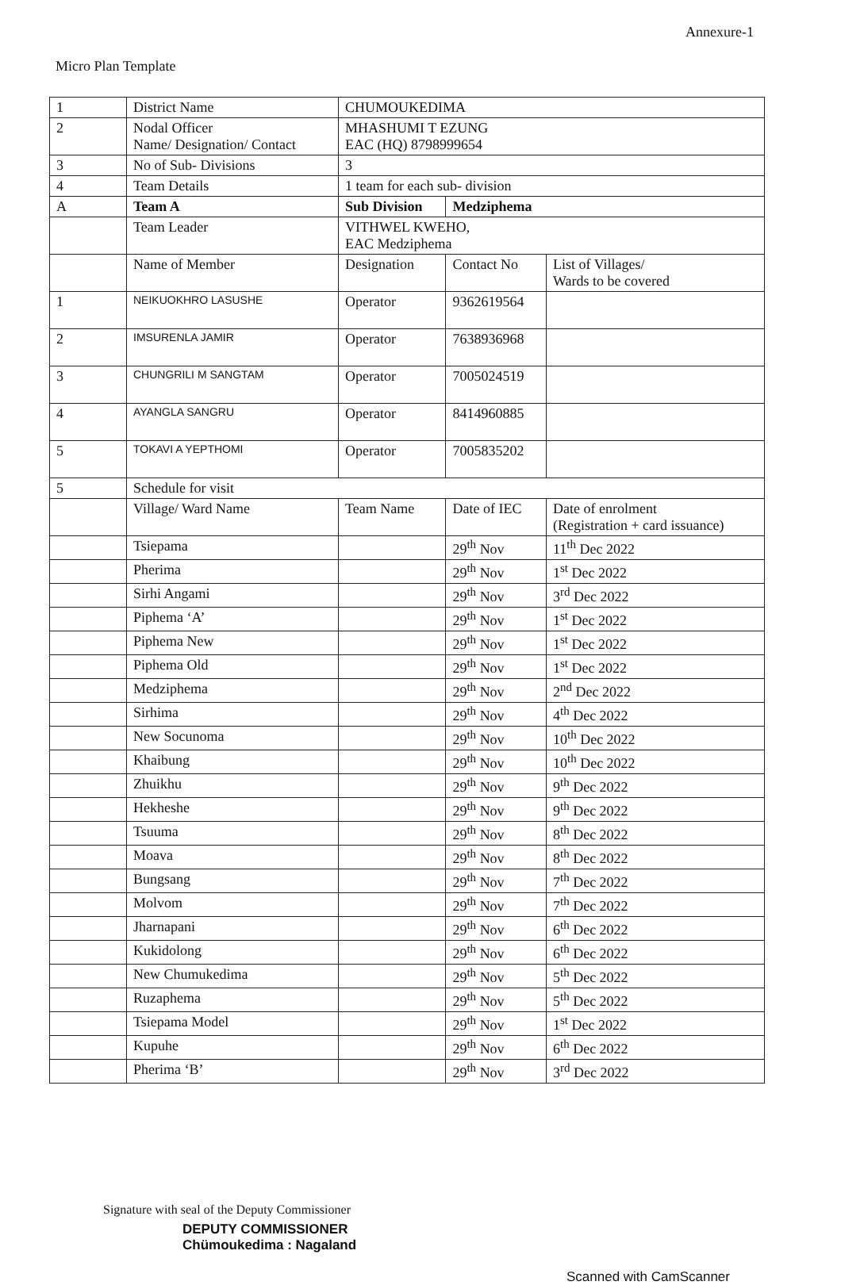Annexure-1
Micro Plan Template
| 1 | District Name | CHUMOUKEDIMA | | |
| 2 | Nodal Officer Name/ Designation/ Contact | MHASHUMI T EZUNG EAC (HQ) 8798999654 | | |
| 3 | No of Sub- Divisions | 3 | | |
| 4 | Team Details | 1 team for each sub- division | | |
| A | Team A | Sub Division | Medziphema | |
| | Team Leader | VITHWEL KWEHO, EAC Medziphema | | |
| | Name of Member | Designation | Contact No | List of Villages/ Wards to be covered |
| 1 | NEIKUOKHRO LASUSHE | Operator | 9362619564 | |
| 2 | IMSURENLA JAMIR | Operator | 7638936968 | |
| 3 | CHUNGRILI M SANGTAM | Operator | 7005024519 | |
| 4 | AYANGLA SANGRU | Operator | 8414960885 | |
| 5 | TOKAVI A YEPTHOMI | Operator | 7005835202 | |
| 5 | Schedule for visit | | | |
| | Village/ Ward Name | Team Name | Date of IEC | Date of enrolment (Registration + card issuance) |
| | Tsiepama | | 29<sup>th</sup> Nov | 11<sup>th</sup> Dec 2022 |
| | Pherima | | 29<sup>th</sup> Nov | 1<sup>st</sup> Dec 2022 |
| | Sirhi Angami | | 29<sup>th</sup> Nov | 3<sup>rd</sup> Dec 2022 |
| | Piphema ‘A’ | | 29<sup>th</sup> Nov | 1<sup>st</sup> Dec 2022 |
| | Piphema New | | 29<sup>th</sup> Nov | 1<sup>st</sup> Dec 2022 |
| | Piphema Old | | 29<sup>th</sup> Nov | 1<sup>st</sup> Dec 2022 |
| | Medziphema | | 29<sup>th</sup> Nov | 2<sup>nd</sup> Dec 2022 |
| | Sirhima | | 29<sup>th</sup> Nov | 4<sup>th</sup> Dec 2022 |
| | New Socunoma | | 29<sup>th</sup> Nov | 10<sup>th</sup> Dec 2022 |
| | Khaibung | | 29<sup>th</sup> Nov | 10<sup>th</sup> Dec 2022 |
| | Zhuikhu | | 29<sup>th</sup> Nov | 9<sup>th</sup> Dec 2022 |
| | Hekheshe | | 29<sup>th</sup> Nov | 9<sup>th</sup> Dec 2022 |
| | Tsuuma | | 29<sup>th</sup> Nov | 8<sup>th</sup> Dec 2022 |
| | Moava | | 29<sup>th</sup> Nov | 8<sup>th</sup> Dec 2022 |
| | Bungsang | | 29<sup>th</sup> Nov | 7<sup>th</sup> Dec 2022 |
| | Molvom | | 29<sup>th</sup> Nov | 7<sup>th</sup> Dec 2022 |
| | Jharnapani | | 29<sup>th</sup> Nov | 6<sup>th</sup> Dec 2022 |
| | Kukidolong | | 29<sup>th</sup> Nov | 6<sup>th</sup> Dec 2022 |
| | New Chumukedima | | 29<sup>th</sup> Nov | 5<sup>th</sup> Dec 2022 |
| | Ruzaphema | | 29<sup>th</sup> Nov | 5<sup>th</sup> Dec 2022 |
| | Tsiepama Model | | 29<sup>th</sup> Nov | 1<sup>st</sup> Dec 2022 |
| | Kupuhe | | 29<sup>th</sup> Nov | 6<sup>th</sup> Dec 2022 |
| | Pherima ‘B’ | | 29<sup>th</sup> Nov | 3<sup>rd</sup> Dec 2022 |
Signature with seal of the Deputy Commissioner
DEPUTY COMMISSIONER
Chümoukedima : Nagaland
Scanned with CamScanner